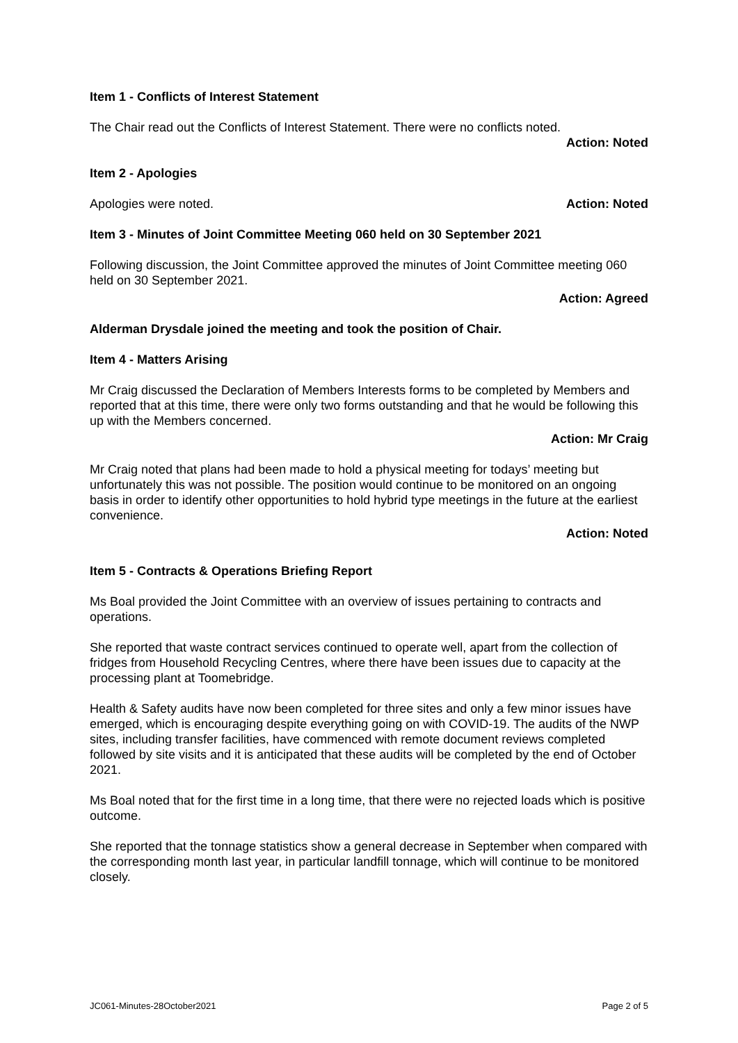Item 1 - Conflicts of Interest Statement
The Chair read out the Conflicts of Interest Statement. There were no conflicts noted.
Action: Noted
Item 2 - Apologies
Apologies were noted. Action: Noted
Item 3 - Minutes of Joint Committee Meeting 060 held on 30 September 2021
Following discussion, the Joint Committee approved the minutes of Joint Committee meeting 060 held on 30 September 2021.
Action: Agreed
Alderman Drysdale joined the meeting and took the position of Chair.
Item 4 - Matters Arising
Mr Craig discussed the Declaration of Members Interests forms to be completed by Members and reported that at this time, there were only two forms outstanding and that he would be following this up with the Members concerned.
Action: Mr Craig
Mr Craig noted that plans had been made to hold a physical meeting for todays’ meeting but unfortunately this was not possible. The position would continue to be monitored on an ongoing basis in order to identify other opportunities to hold hybrid type meetings in the future at the earliest convenience.
Action: Noted
Item 5 - Contracts & Operations Briefing Report
Ms Boal provided the Joint Committee with an overview of issues pertaining to contracts and operations.
She reported that waste contract services continued to operate well, apart from the collection of fridges from Household Recycling Centres, where there have been issues due to capacity at the processing plant at Toomebridge.
Health & Safety audits have now been completed for three sites and only a few minor issues have emerged, which is encouraging despite everything going on with COVID-19. The audits of the NWP sites, including transfer facilities, have commenced with remote document reviews completed followed by site visits and it is anticipated that these audits will be completed by the end of October 2021.
Ms Boal noted that for the first time in a long time, that there were no rejected loads which is positive outcome.
She reported that the tonnage statistics show a general decrease in September when compared with the corresponding month last year, in particular landfill tonnage, which will continue to be monitored closely.
JC061-Minutes-28October2021 Page 2 of 5